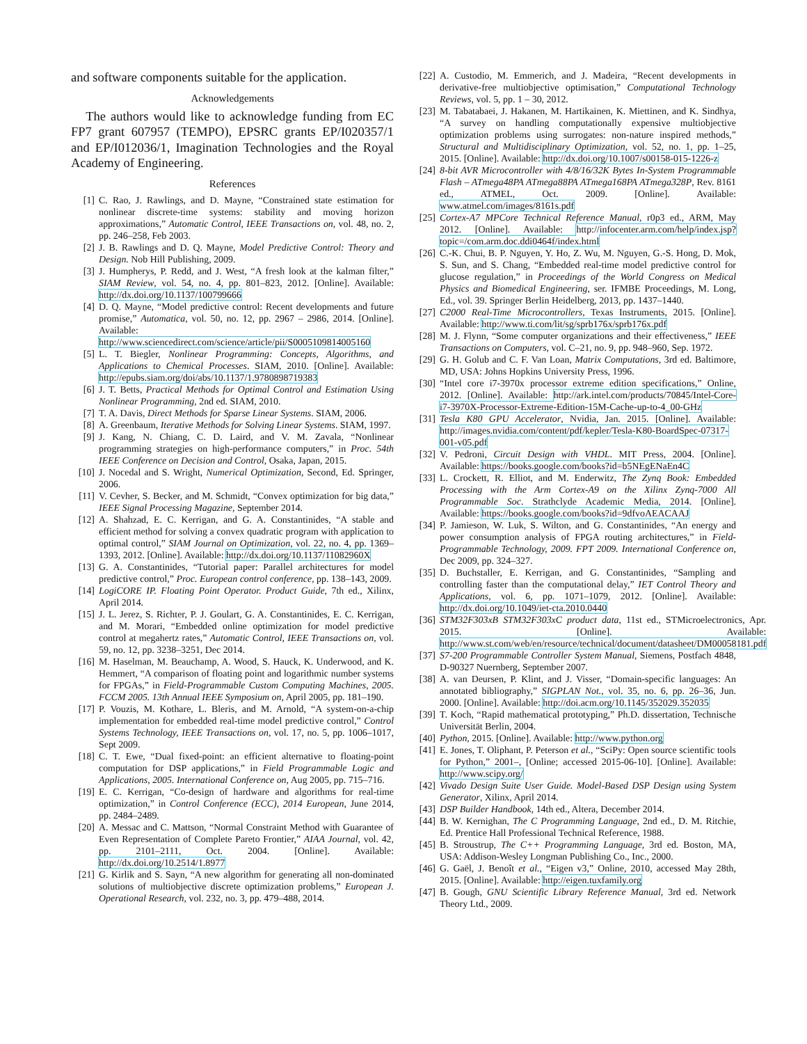and software components suitable for the application.
Acknowledgements
The authors would like to acknowledge funding from EC FP7 grant 607957 (TEMPO), EPSRC grants EP/I020357/1 and EP/I012036/1, Imagination Technologies and the Royal Academy of Engineering.
References
[1] C. Rao, J. Rawlings, and D. Mayne, “Constrained state estimation for nonlinear discrete-time systems: stability and moving horizon approximations,” Automatic Control, IEEE Transactions on, vol. 48, no. 2, pp. 246–258, Feb 2003.
[2] J. B. Rawlings and D. Q. Mayne, Model Predictive Control: Theory and Design. Nob Hill Publishing, 2009.
[3] J. Humpherys, P. Redd, and J. West, “A fresh look at the kalman filter,” SIAM Review, vol. 54, no. 4, pp. 801–823, 2012. [Online]. Available: http://dx.doi.org/10.1137/100799666
[4] D. Q. Mayne, “Model predictive control: Recent developments and future promise,” Automatica, vol. 50, no. 12, pp. 2967 – 2986, 2014. [Online]. Available: http://www.sciencedirect.com/science/article/pii/S0005109814005160
[5] L. T. Biegler, Nonlinear Programming: Concepts, Algorithms, and Applications to Chemical Processes. SIAM, 2010. [Online]. Available: http://epubs.siam.org/doi/abs/10.1137/1.9780898719383
[6] J. T. Betts, Practical Methods for Optimal Control and Estimation Using Nonlinear Programming, 2nd ed. SIAM, 2010.
[7] T. A. Davis, Direct Methods for Sparse Linear Systems. SIAM, 2006.
[8] A. Greenbaum, Iterative Methods for Solving Linear Systems. SIAM, 1997.
[9] J. Kang, N. Chiang, C. D. Laird, and V. M. Zavala, “Nonlinear programming strategies on high-performance computers,” in Proc. 54th IEEE Conference on Decision and Control, Osaka, Japan, 2015.
[10] J. Nocedal and S. Wright, Numerical Optimization, Second, Ed. Springer, 2006.
[11] V. Cevher, S. Becker, and M. Schmidt, “Convex optimization for big data,” IEEE Signal Processing Magazine, September 2014.
[12] A. Shahzad, E. C. Kerrigan, and G. A. Constantinides, “A stable and efficient method for solving a convex quadratic program with application to optimal control,” SIAM Journal on Optimization, vol. 22, no. 4, pp. 1369–1393, 2012. [Online]. Available: http://dx.doi.org/10.1137/11082960X
[13] G. A. Constantinides, “Tutorial paper: Parallel architectures for model predictive control,” Proc. European control conference, pp. 138–143, 2009.
[14] LogiCORE IP. Floating Point Operator. Product Guide, 7th ed., Xilinx, April 2014.
[15] J. L. Jerez, S. Richter, P. J. Goulart, G. A. Constantinides, E. C. Kerrigan, and M. Morari, “Embedded online optimization for model predictive control at megahertz rates,” Automatic Control, IEEE Transactions on, vol. 59, no. 12, pp. 3238–3251, Dec 2014.
[16] M. Haselman, M. Beauchamp, A. Wood, S. Hauck, K. Underwood, and K. Hemmert, “A comparison of floating point and logarithmic number systems for FPGAs,” in Field-Programmable Custom Computing Machines, 2005. FCCM 2005. 13th Annual IEEE Symposium on, April 2005, pp. 181–190.
[17] P. Vouzis, M. Kothare, L. Bleris, and M. Arnold, “A system-on-a-chip implementation for embedded real-time model predictive control,” Control Systems Technology, IEEE Transactions on, vol. 17, no. 5, pp. 1006–1017, Sept 2009.
[18] C. T. Ewe, “Dual fixed-point: an efficient alternative to floating-point computation for DSP applications,” in Field Programmable Logic and Applications, 2005. International Conference on, Aug 2005, pp. 715–716.
[19] E. C. Kerrigan, “Co-design of hardware and algorithms for real-time optimization,” in Control Conference (ECC), 2014 European, June 2014, pp. 2484–2489.
[20] A. Messac and C. Mattson, “Normal Constraint Method with Guarantee of Even Representation of Complete Pareto Frontier,” AIAA Journal, vol. 42, pp. 2101–2111, Oct. 2004. [Online]. Available: http://dx.doi.org/10.2514/1.8977
[21] G. Kirlik and S. Sayn, “A new algorithm for generating all non-dominated solutions of multiobjective discrete optimization problems,” European J. Operational Research, vol. 232, no. 3, pp. 479–488, 2014.
[22] A. Custodio, M. Emmerich, and J. Madeira, “Recent developments in derivative-free multiobjective optimisation,” Computational Technology Reviews, vol. 5, pp. 1 – 30, 2012.
[23] M. Tabatabaei, J. Hakanen, M. Hartikainen, K. Miettinen, and K. Sindhya, “A survey on handling computationally expensive multiobjective optimization problems using surrogates: non-nature inspired methods,” Structural and Multidisciplinary Optimization, vol. 52, no. 1, pp. 1–25, 2015. [Online]. Available: http://dx.doi.org/10.1007/s00158-015-1226-z
[24] 8-bit AVR Microcontroller with 4/8/16/32K Bytes In-System Programmable Flash – ATmega48PA ATmega88PA ATmega168PA ATmega328P, Rev. 8161 ed., ATMEL, Oct. 2009. [Online]. Available: www.atmel.com/images/8161s.pdf
[25] Cortex-A7 MPCore Technical Reference Manual, r0p3 ed., ARM, May 2012. [Online]. Available: http://infocenter.arm.com/help/index.jsp?topic=/com.arm.doc.ddi0464f/index.html
[26] C.-K. Chui, B. P. Nguyen, Y. Ho, Z. Wu, M. Nguyen, G.-S. Hong, D. Mok, S. Sun, and S. Chang, “Embedded real-time model predictive control for glucose regulation,” in Proceedings of the World Congress on Medical Physics and Biomedical Engineering, ser. IFMBE Proceedings, M. Long, Ed., vol. 39. Springer Berlin Heidelberg, 2013, pp. 1437–1440.
[27] C2000 Real-Time Microcontrollers, Texas Instruments, 2015. [Online]. Available: http://www.ti.com/lit/sg/sprb176x/sprb176x.pdf
[28] M. J. Flynn, “Some computer organizations and their effectiveness,” IEEE Transactions on Computers, vol. C–21, no. 9, pp. 948–960, Sep. 1972.
[29] G. H. Golub and C. F. Van Loan, Matrix Computations, 3rd ed. Baltimore, MD, USA: Johns Hopkins University Press, 1996.
[30] “Intel core i7-3970x processor extreme edition specifications,” Online, 2012. [Online]. Available: http://ark.intel.com/products/70845/Intel-Core-i7-3970X-Processor-Extreme-Edition-15M-Cache-up-to-4_00-GHz
[31] Tesla K80 GPU Accelerator, Nvidia, Jan. 2015. [Online]. Available: http://images.nvidia.com/content/pdf/kepler/Tesla-K80-BoardSpec-07317-001-v05.pdf
[32] V. Pedroni, Circuit Design with VHDL. MIT Press, 2004. [Online]. Available: https://books.google.com/books?id=b5NEgENaEn4C
[33] L. Crockett, R. Elliot, and M. Enderwitz, The Zynq Book: Embedded Processing with the Arm Cortex-A9 on the Xilinx Zynq-7000 All Programmable Soc. Strathclyde Academic Media, 2014. [Online]. Available: https://books.google.com/books?id=9dfvoAEACAAJ
[34] P. Jamieson, W. Luk, S. Wilton, and G. Constantinides, “An energy and power consumption analysis of FPGA routing architectures,” in Field-Programmable Technology, 2009. FPT 2009. International Conference on, Dec 2009, pp. 324–327.
[35] D. Buchstaller, E. Kerrigan, and G. Constantinides, “Sampling and controlling faster than the computational delay,” IET Control Theory and Applications, vol. 6, pp. 1071–1079, 2012. [Online]. Available: http://dx.doi.org/10.1049/iet-cta.2010.0440
[36] STM32F303xB STM32F303xC product data, 11st ed., STMicroelectronics, Apr. 2015. [Online]. Available: http://www.st.com/web/en/resource/technical/document/datasheet/DM00058181.pdf
[37] S7-200 Programmable Controller System Manual, Siemens, Postfach 4848, D-90327 Nuernberg, September 2007.
[38] A. van Deursen, P. Klint, and J. Visser, “Domain-specific languages: An annotated bibliography,” SIGPLAN Not., vol. 35, no. 6, pp. 26–36, Jun. 2000. [Online]. Available: http://doi.acm.org/10.1145/352029.352035
[39] T. Koch, “Rapid mathematical prototyping,” Ph.D. dissertation, Technische Universität Berlin, 2004.
[40] Python, 2015. [Online]. Available: http://www.python.org
[41] E. Jones, T. Oliphant, P. Peterson et al., “SciPy: Open source scientific tools for Python,” 2001–, [Online; accessed 2015-06-10]. [Online]. Available: http://www.scipy.org/
[42] Vivado Design Suite User Guide. Model-Based DSP Design using System Generator, Xilinx, April 2014.
[43] DSP Builder Handbook, 14th ed., Altera, December 2014.
[44] B. W. Kernighan, The C Programming Language, 2nd ed., D. M. Ritchie, Ed. Prentice Hall Professional Technical Reference, 1988.
[45] B. Stroustrup, The C++ Programming Language, 3rd ed. Boston, MA, USA: Addison-Wesley Longman Publishing Co., Inc., 2000.
[46] G. Gaël, J. Benoît et al., “Eigen v3,” Online, 2010, accessed May 28th, 2015. [Online]. Available: http://eigen.tuxfamily.org
[47] B. Gough, GNU Scientific Library Reference Manual, 3rd ed. Network Theory Ltd., 2009.